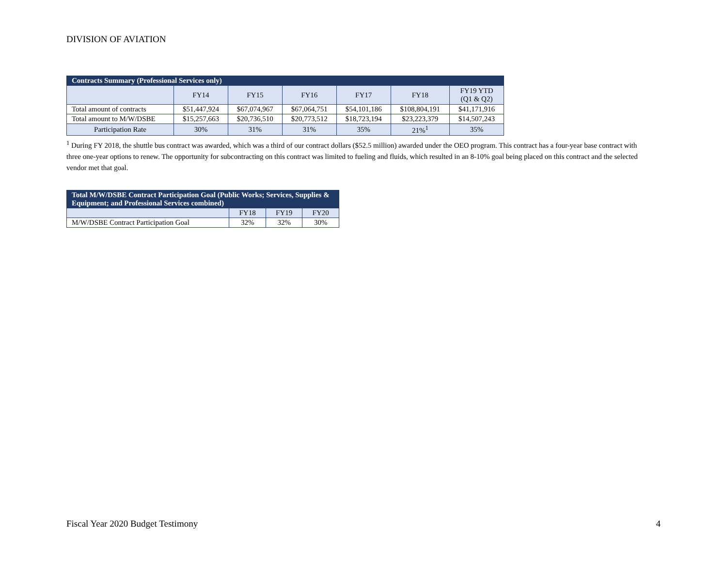DIVISION OF AVIATION
| Contracts Summary (Professional Services only) | | | | | | |
| --- | --- | --- | --- | --- | --- | --- |
| | FY14 | FY15 | FY16 | FY17 | FY18 | FY19 YTD (Q1 & Q2) |
| Total amount of contracts | $51,447,924 | $67,074,967 | $67,064,751 | $54,101,186 | $108,804,191 | $41,171,916 |
| Total amount to M/W/DSBE | $15,257,663 | $20,736,510 | $20,773,512 | $18,723,194 | $23,223,379 | $14,507,243 |
| Participation Rate | 30% | 31% | 31% | 35% | 21%<sup>1</sup> | 35% |
<sup>1</sup> During FY 2018, the shuttle bus contract was awarded, which was a third of our contract dollars ($52.5 million) awarded under the OEO program. This contract has a four-year base contract with three one-year options to renew. The opportunity for subcontracting on this contract was limited to fueling and fluids, which resulted in an 8-10% goal being placed on this contract and the selected vendor met that goal.
| Total M/W/DSBE Contract Participation Goal (Public Works; Services, Supplies & Equipment; and Professional Services combined) | | | |
| --- | --- | --- | --- |
| | FY18 | FY19 | FY20 |
| M/W/DSBE Contract Participation Goal | 32% | 32% | 30% |
Fiscal Year 2020 Budget Testimony 4